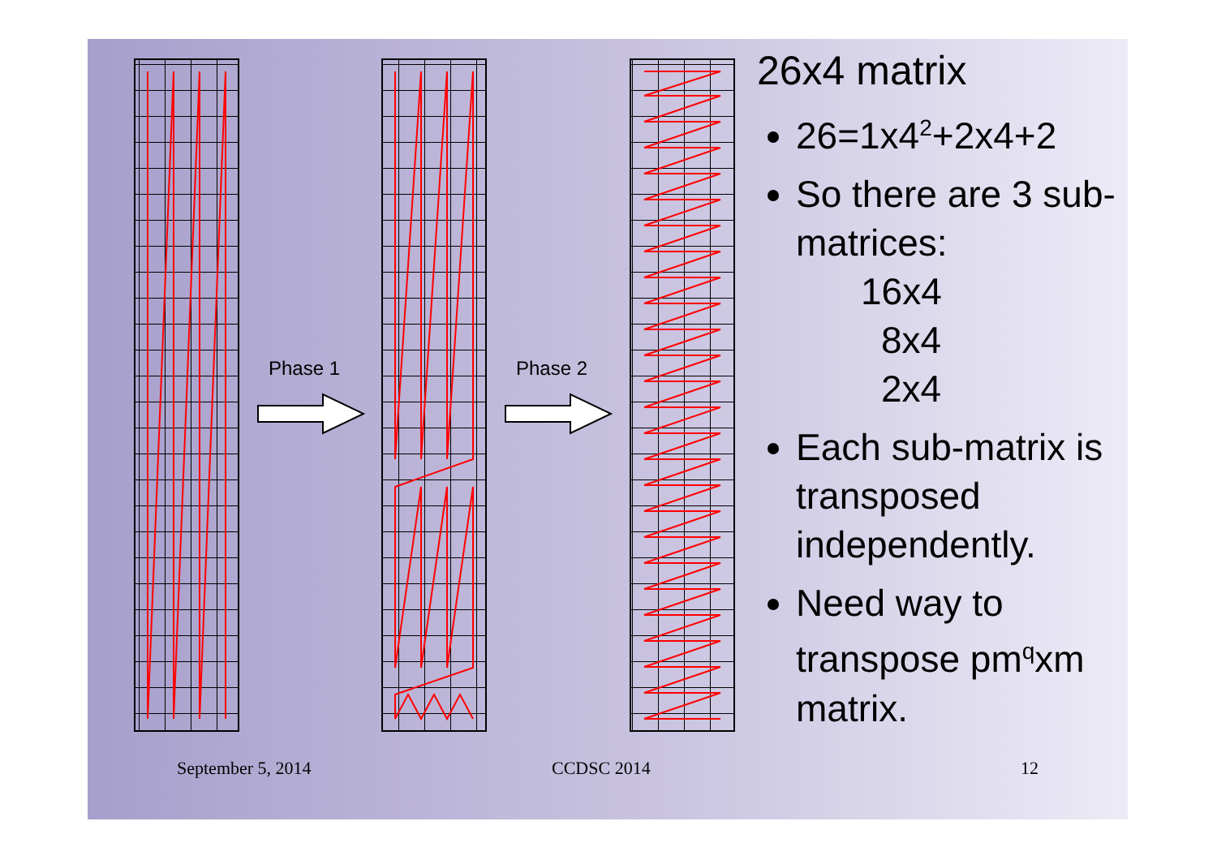Phase 1 Phase 2
26x4 matrix
26=1x4<sup>2</sup>+2x4+2
So there are 3 sub-matrices:
16x4
8x4
2x4
Each sub-matrix is transposed independently.
Need way to transpose pm<sup>q</sup>xm matrix.
September 5, 2014 CCDSC 2014 12